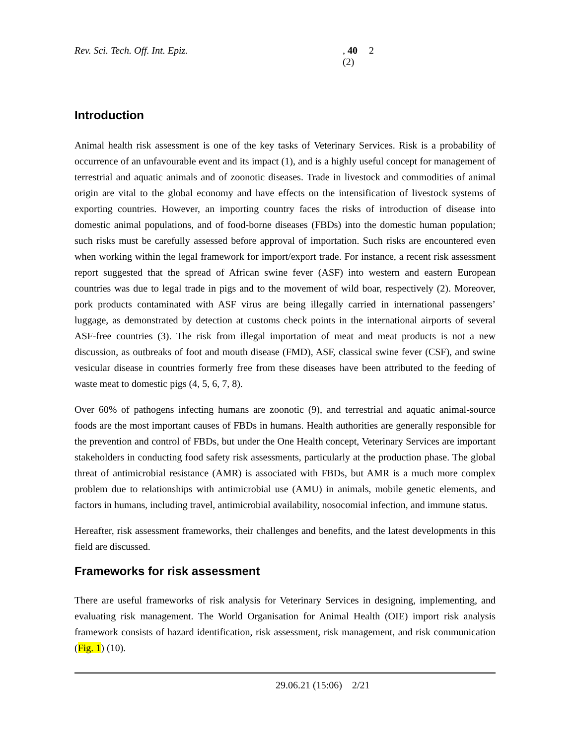Rev. Sci. Tech. Off. Int. Epiz., 40 (2) 2
Introduction
Animal health risk assessment is one of the key tasks of Veterinary Services. Risk is a probability of occurrence of an unfavourable event and its impact (1), and is a highly useful concept for management of terrestrial and aquatic animals and of zoonotic diseases. Trade in livestock and commodities of animal origin are vital to the global economy and have effects on the intensification of livestock systems of exporting countries. However, an importing country faces the risks of introduction of disease into domestic animal populations, and of food-borne diseases (FBDs) into the domestic human population; such risks must be carefully assessed before approval of importation. Such risks are encountered even when working within the legal framework for import/export trade. For instance, a recent risk assessment report suggested that the spread of African swine fever (ASF) into western and eastern European countries was due to legal trade in pigs and to the movement of wild boar, respectively (2). Moreover, pork products contaminated with ASF virus are being illegally carried in international passengers’ luggage, as demonstrated by detection at customs check points in the international airports of several ASF-free countries (3). The risk from illegal importation of meat and meat products is not a new discussion, as outbreaks of foot and mouth disease (FMD), ASF, classical swine fever (CSF), and swine vesicular disease in countries formerly free from these diseases have been attributed to the feeding of waste meat to domestic pigs (4, 5, 6, 7, 8).
Over 60% of pathogens infecting humans are zoonotic (9), and terrestrial and aquatic animal-source foods are the most important causes of FBDs in humans. Health authorities are generally responsible for the prevention and control of FBDs, but under the One Health concept, Veterinary Services are important stakeholders in conducting food safety risk assessments, particularly at the production phase. The global threat of antimicrobial resistance (AMR) is associated with FBDs, but AMR is a much more complex problem due to relationships with antimicrobial use (AMU) in animals, mobile genetic elements, and factors in humans, including travel, antimicrobial availability, nosocomial infection, and immune status.
Hereafter, risk assessment frameworks, their challenges and benefits, and the latest developments in this field are discussed.
Frameworks for risk assessment
There are useful frameworks of risk analysis for Veterinary Services in designing, implementing, and evaluating risk management. The World Organisation for Animal Health (OIE) import risk analysis framework consists of hazard identification, risk assessment, risk management, and risk communication (Fig. 1) (10).
29.06.21 (15:06) 2/21